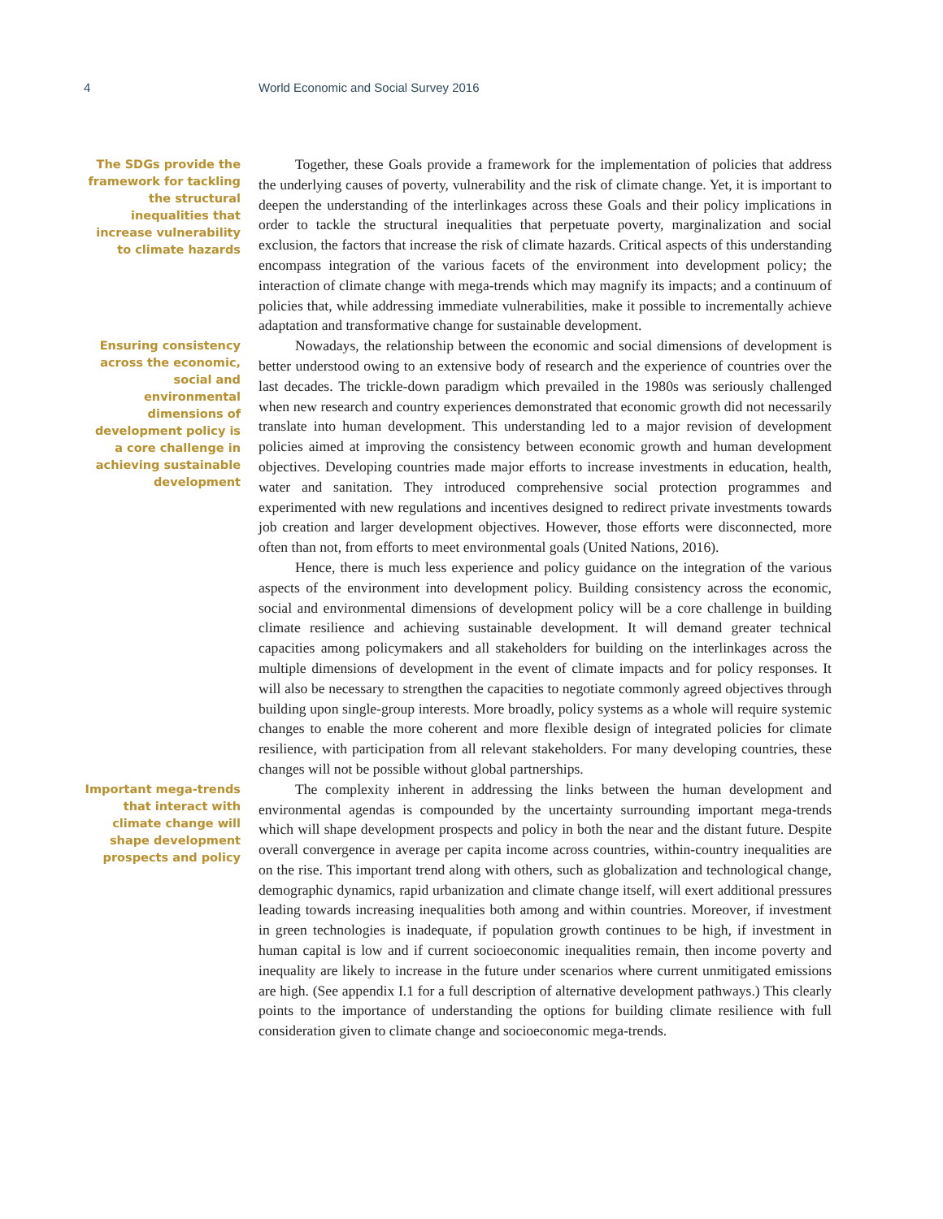4 World Economic and Social Survey 2016
The SDGs provide the framework for tackling the structural inequalities that increase vulnerability to climate hazards
Together, these Goals provide a framework for the implementation of policies that address the underlying causes of poverty, vulnerability and the risk of climate change. Yet, it is important to deepen the understanding of the interlinkages across these Goals and their policy implications in order to tackle the structural inequalities that perpetuate poverty, marginalization and social exclusion, the factors that increase the risk of climate hazards. Critical aspects of this understanding encompass integration of the various facets of the environment into development policy; the interaction of climate change with mega-trends which may magnify its impacts; and a continuum of policies that, while addressing immediate vulnerabilities, make it possible to incrementally achieve adaptation and transformative change for sustainable development.
Ensuring consistency across the economic, social and environmental dimensions of development policy is a core challenge in achieving sustainable development
Nowadays, the relationship between the economic and social dimensions of development is better understood owing to an extensive body of research and the experience of countries over the last decades. The trickle-down paradigm which prevailed in the 1980s was seriously challenged when new research and country experiences demonstrated that economic growth did not necessarily translate into human development. This understanding led to a major revision of development policies aimed at improving the consistency between economic growth and human development objectives. Developing countries made major efforts to increase investments in education, health, water and sanitation. They introduced comprehensive social protection programmes and experimented with new regulations and incentives designed to redirect private investments towards job creation and larger development objectives. However, those efforts were disconnected, more often than not, from efforts to meet environmental goals (United Nations, 2016).
Hence, there is much less experience and policy guidance on the integration of the various aspects of the environment into development policy. Building consistency across the economic, social and environmental dimensions of development policy will be a core challenge in building climate resilience and achieving sustainable development. It will demand greater technical capacities among policymakers and all stakeholders for building on the interlinkages across the multiple dimensions of development in the event of climate impacts and for policy responses. It will also be necessary to strengthen the capacities to negotiate commonly agreed objectives through building upon single-group interests. More broadly, policy systems as a whole will require systemic changes to enable the more coherent and more flexible design of integrated policies for climate resilience, with participation from all relevant stakeholders. For many developing countries, these changes will not be possible without global partnerships.
Important mega-trends that interact with climate change will shape development prospects and policy
The complexity inherent in addressing the links between the human development and environmental agendas is compounded by the uncertainty surrounding important mega-trends which will shape development prospects and policy in both the near and the distant future. Despite overall convergence in average per capita income across countries, within-country inequalities are on the rise. This important trend along with others, such as globalization and technological change, demographic dynamics, rapid urbanization and climate change itself, will exert additional pressures leading towards increasing inequalities both among and within countries. Moreover, if investment in green technologies is inadequate, if population growth continues to be high, if investment in human capital is low and if current socioeconomic inequalities remain, then income poverty and inequality are likely to increase in the future under scenarios where current unmitigated emissions are high. (See appendix I.1 for a full description of alternative development pathways.) This clearly points to the importance of understanding the options for building climate resilience with full consideration given to climate change and socioeconomic mega-trends.